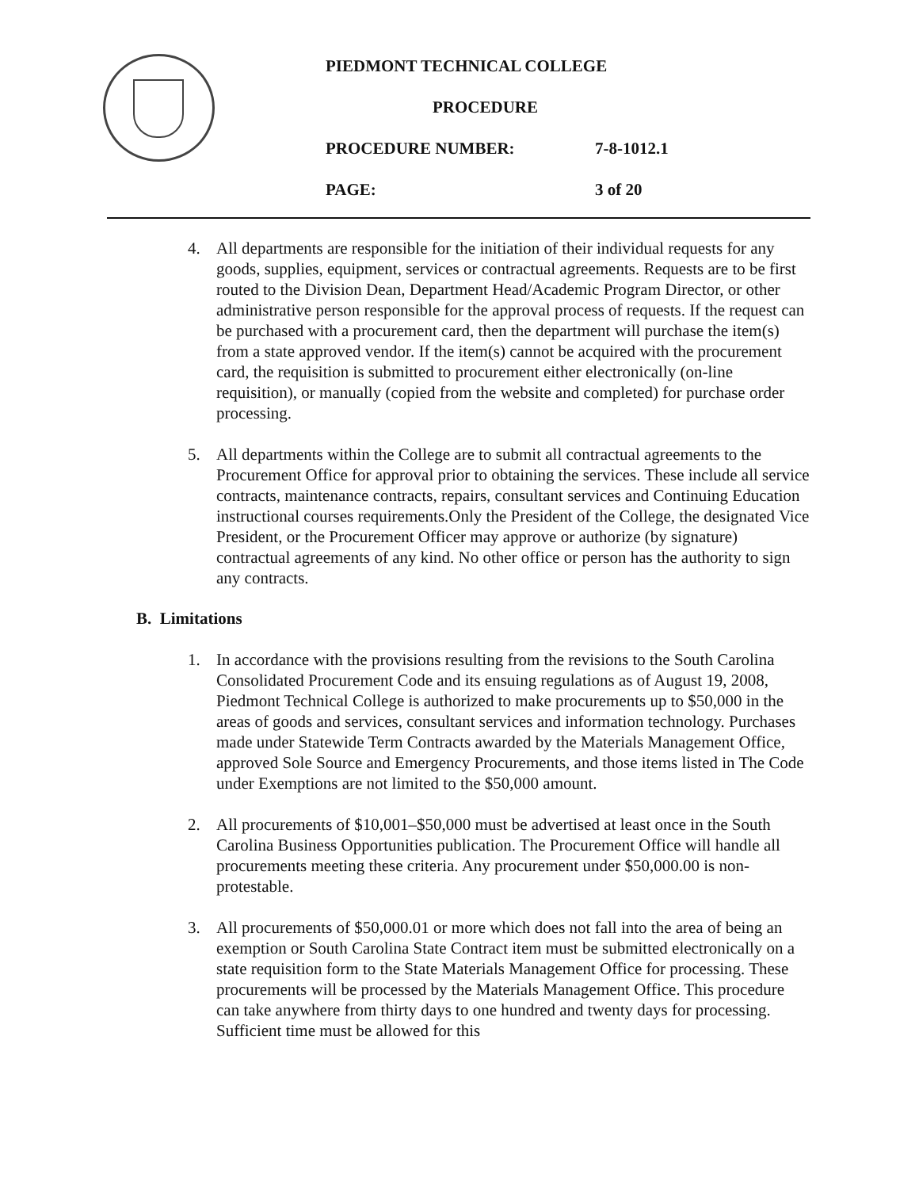PIEDMONT TECHNICAL COLLEGE
PROCEDURE
PROCEDURE NUMBER: 7-8-1012.1
PAGE: 3 of 20
4. All departments are responsible for the initiation of their individual requests for any goods, supplies, equipment, services or contractual agreements. Requests are to be first routed to the Division Dean, Department Head/Academic Program Director, or other administrative person responsible for the approval process of requests. If the request can be purchased with a procurement card, then the department will purchase the item(s) from a state approved vendor. If the item(s) cannot be acquired with the procurement card, the requisition is submitted to procurement either electronically (on-line requisition), or manually (copied from the website and completed) for purchase order processing.
5. All departments within the College are to submit all contractual agreements to the Procurement Office for approval prior to obtaining the services. These include all service contracts, maintenance contracts, repairs, consultant services and Continuing Education instructional courses requirements.Only the President of the College, the designated Vice President, or the Procurement Officer may approve or authorize (by signature) contractual agreements of any kind. No other office or person has the authority to sign any contracts.
B. Limitations
1. In accordance with the provisions resulting from the revisions to the South Carolina Consolidated Procurement Code and its ensuing regulations as of August 19, 2008, Piedmont Technical College is authorized to make procurements up to $50,000 in the areas of goods and services, consultant services and information technology. Purchases made under Statewide Term Contracts awarded by the Materials Management Office, approved Sole Source and Emergency Procurements, and those items listed in The Code under Exemptions are not limited to the $50,000 amount.
2. All procurements of $10,001–$50,000 must be advertised at least once in the South Carolina Business Opportunities publication. The Procurement Office will handle all procurements meeting these criteria. Any procurement under $50,000.00 is non-protestable.
3. All procurements of $50,000.01 or more which does not fall into the area of being an exemption or South Carolina State Contract item must be submitted electronically on a state requisition form to the State Materials Management Office for processing. These procurements will be processed by the Materials Management Office. This procedure can take anywhere from thirty days to one hundred and twenty days for processing. Sufficient time must be allowed for this